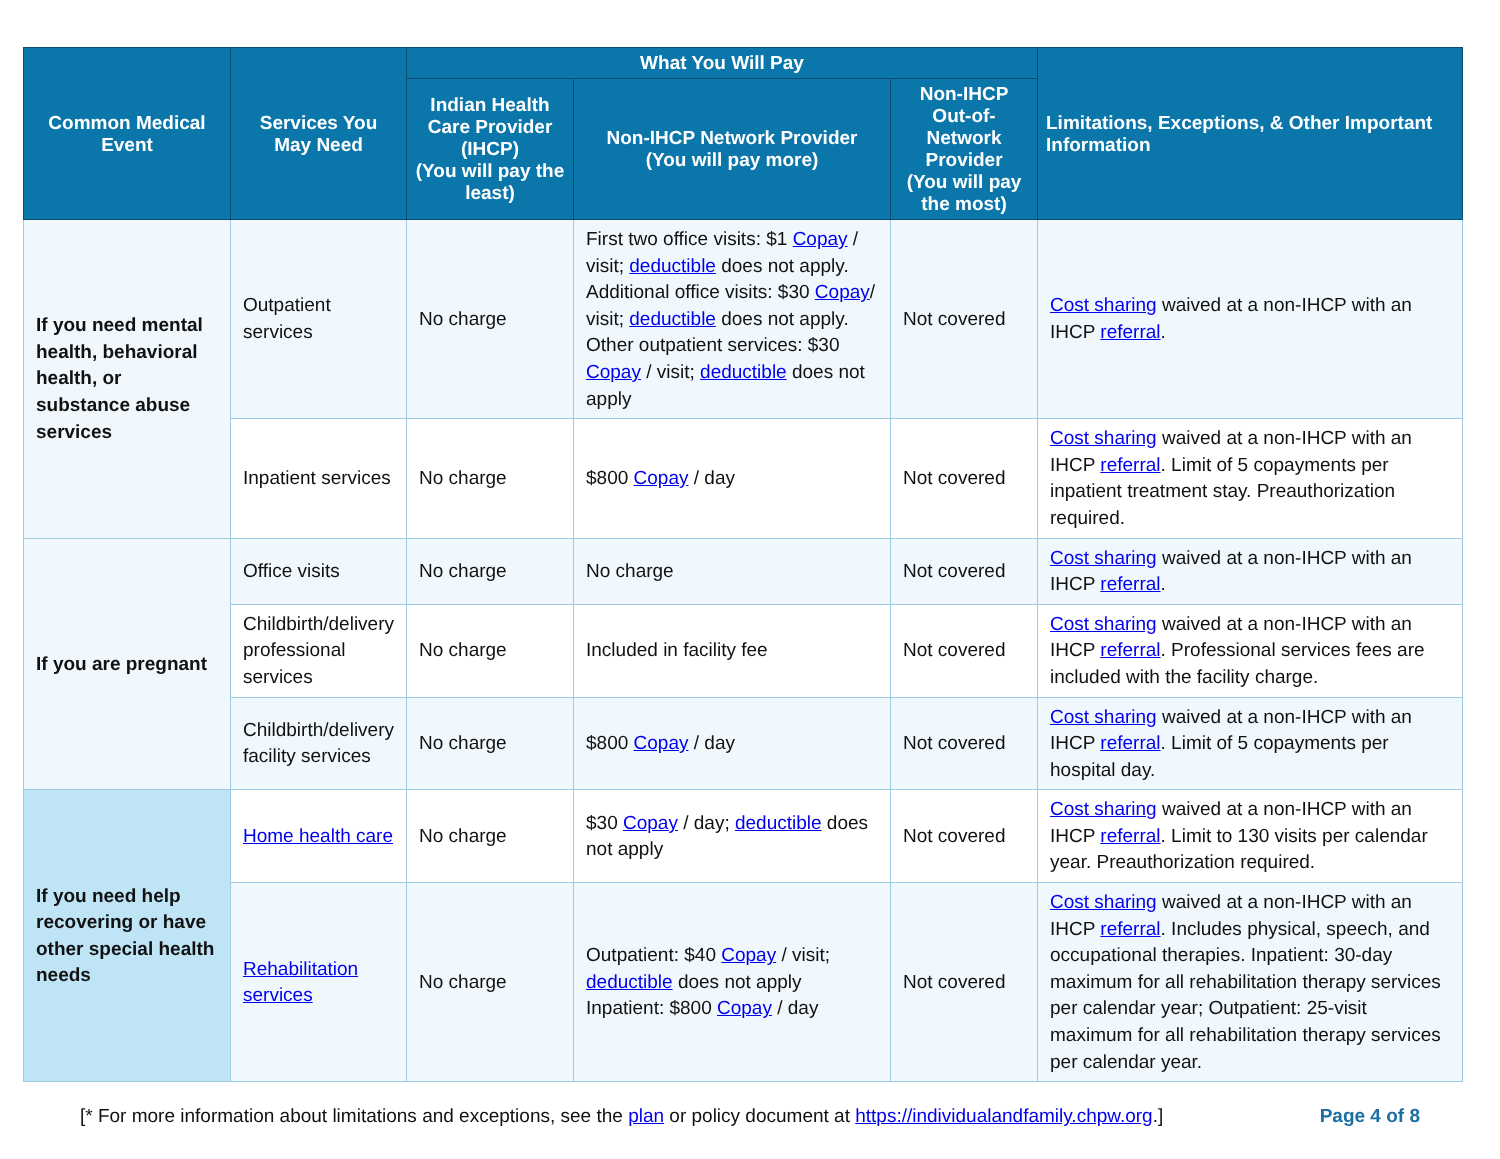| Common Medical Event | Services You May Need | What You Will Pay | | | Limitations, Exceptions, & Other Important Information |
| --- | --- | --- | --- | --- | --- |
| | | Indian Health Care Provider (IHCP) (You will pay the least) | Non-IHCP Network Provider (You will pay more) | Non-IHCP Out-of-Network Provider (You will pay the most) | |
| If you need mental health, behavioral health, or substance abuse services | Outpatient services | No charge | First two office visits: $1 Copay / visit; deductible does not apply. Additional office visits: $30 Copay / visit; deductible does not apply. Other outpatient services: $30 Copay / visit; deductible does not apply | Not covered | Cost sharing waived at a non-IHCP with an IHCP referral . |
| | Inpatient services | No charge | $800 Copay / day | Not covered | Cost sharing waived at a non-IHCP with an IHCP referral . Limit of 5 copayments per inpatient treatment stay. Preauthorization required. |
| If you are pregnant | Office visits | No charge | No charge | Not covered | Cost sharing waived at a non-IHCP with an IHCP referral . |
| | Childbirth/delivery professional services | No charge | Included in facility fee | Not covered | Cost sharing waived at a non-IHCP with an IHCP referral . Professional services fees are included with the facility charge. |
| | Childbirth/delivery facility services | No charge | $800 Copay / day | Not covered | Cost sharing waived at a non-IHCP with an IHCP referral . Limit of 5 copayments per hospital day. |
| If you need help recovering or have other special health needs | Home health care | No charge | $30 Copay / day; deductible does not apply | Not covered | Cost sharing waived at a non-IHCP with an IHCP referral . Limit to 130 visits per calendar year. Preauthorization required. |
| | Rehabilitation services | No charge | Outpatient: $40 Copay / visit; deductible does not apply Inpatient: $800 Copay / day | Not covered | Cost sharing waived at a non-IHCP with an IHCP referral . Includes physical, speech, and occupational therapies. Inpatient: 30-day maximum for all rehabilitation therapy services per calendar year; Outpatient: 25-visit maximum for all rehabilitation therapy services per calendar year. |
[* For more information about limitations and exceptions, see the plan or policy document at https://individualandfamily.chpw.org.] Page 4 of 8